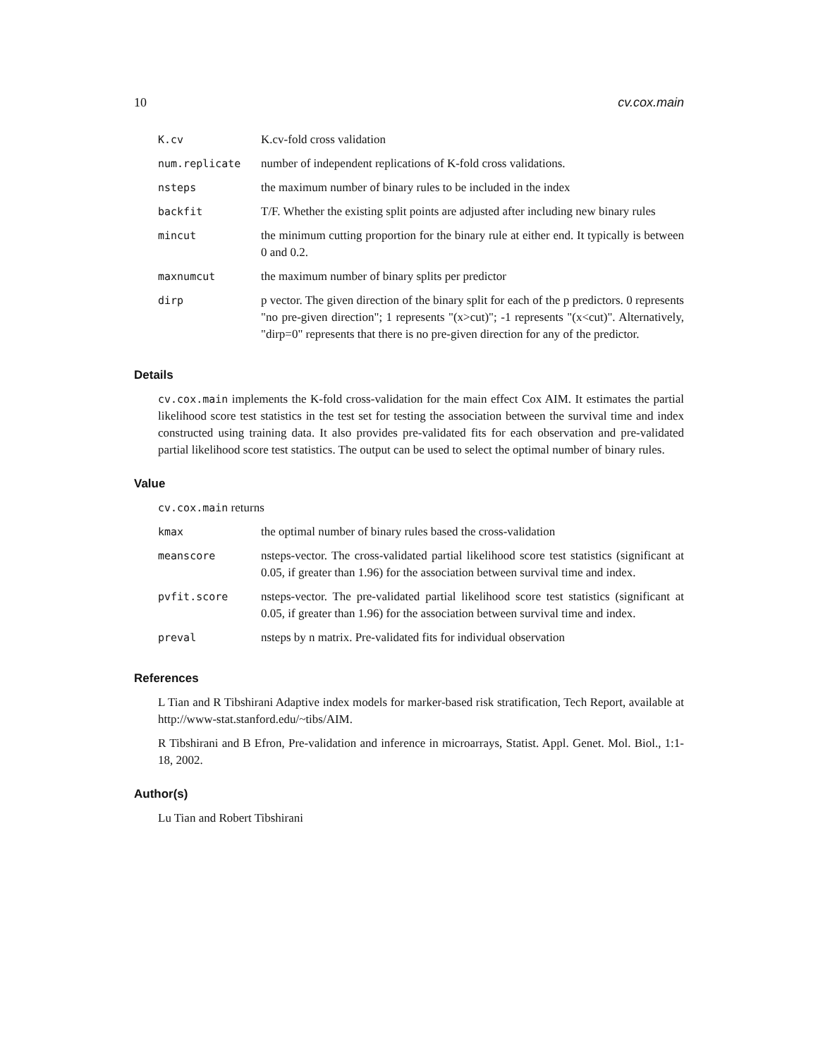10 cv.cox.main
| K.cv | K.cv-fold cross validation |
| num.replicate | number of independent replications of K-fold cross validations. |
| nsteps | the maximum number of binary rules to be included in the index |
| backfit | T/F. Whether the existing split points are adjusted after including new binary rules |
| mincut | the minimum cutting proportion for the binary rule at either end. It typically is between 0 and 0.2. |
| maxnumcut | the maximum number of binary splits per predictor |
| dirp | p vector. The given direction of the binary split for each of the p predictors. 0 represents "no pre-given direction"; 1 represents "(x>cut)"; -1 represents "(x<cut)". Alternatively, "dirp=0" represents that there is no pre-given direction for any of the predictor. |
Details
cv.cox.main implements the K-fold cross-validation for the main effect Cox AIM. It estimates the partial likelihood score test statistics in the test set for testing the association between the survival time and index constructed using training data. It also provides pre-validated fits for each observation and pre-validated partial likelihood score test statistics. The output can be used to select the optimal number of binary rules.
Value
cv.cox.main returns
| kmax | the optimal number of binary rules based the cross-validation |
| meanscore | nsteps-vector. The cross-validated partial likelihood score test statistics (significant at 0.05, if greater than 1.96) for the association between survival time and index. |
| pvfit.score | nsteps-vector. The pre-validated partial likelihood score test statistics (significant at 0.05, if greater than 1.96) for the association between survival time and index. |
| preval | nsteps by n matrix. Pre-validated fits for individual observation |
References
L Tian and R Tibshirani Adaptive index models for marker-based risk stratification, Tech Report, available at http://www-stat.stanford.edu/~tibs/AIM.
R Tibshirani and B Efron, Pre-validation and inference in microarrays, Statist. Appl. Genet. Mol. Biol., 1:1-18, 2002.
Author(s)
Lu Tian and Robert Tibshirani